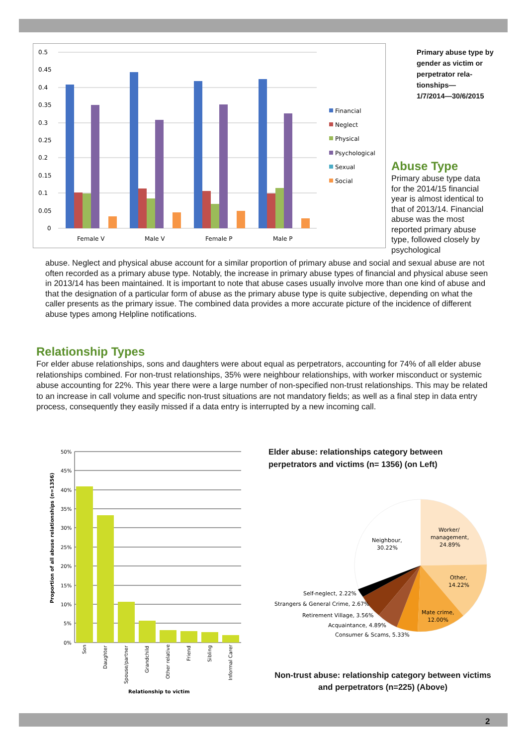0.5
0.45
0.4
0.35
0.3
0.25
0.2
0.15
0.1
0.05
0
Female V
Male V
Female P
Male P
Financial
Neglect
Physical
Psychological
Sexual
Social
Primary abuse type by gender as victim or perpetrator rela-tionships—
1/7/2014—30/6/2015
Abuse Type
Primary abuse type data for the 2014/15 financial year is almost identical to that of 2013/14. Financial abuse was the most reported primary abuse type, followed closely by psychological
abuse. Neglect and physical abuse account for a similar proportion of primary abuse and social and sexual abuse are not often recorded as a primary abuse type. Notably, the increase in primary abuse types of financial and physical abuse seen in 2013/14 has been maintained. It is important to note that abuse cases usually involve more than one kind of abuse and that the designation of a particular form of abuse as the primary abuse type is quite subjective, depending on what the caller presents as the primary issue. The combined data provides a more accurate picture of the incidence of different abuse types among Helpline notifications.
Relationship Types
For elder abuse relationships, sons and daughters were about equal as perpetrators, accounting for 74% of all elder abuse relationships combined. For non-trust relationships, 35% were neighbour relationships, with worker misconduct or systemic abuse accounting for 22%. This year there were a large number of non-specified non-trust relationships. This may be related to an increase in call volume and specific non-trust situations are not mandatory fields; as well as a final step in data entry process, consequently they easily missed if a data entry is interrupted by a new incoming call.
50%
45%
40%
35%
30%
25%
20%
15%
10%
5%
0%
Son
Daughter
Spouse/partner
Grandchild
Other relative
Friend
Sibling
Informal Carer
Proportion of all abuse relationships (n=1356)
Relationship to victim
Elder abuse: relationships category between perpetrators and victims (n= 1356) (on Left)
Worker/
management,
24.89%
Other,
14.22%
Mate crime,
12.00%
Neighbour,
30.22%
Self-neglect, 2.22%
Strangers & General Crime, 2.67%
Retirement Village, 3.56%
Acquaintance, 4.89%
Consumer & Scams, 5.33%
Non-trust abuse: relationship category between victims and perpetrators (n=225) (Above)
2